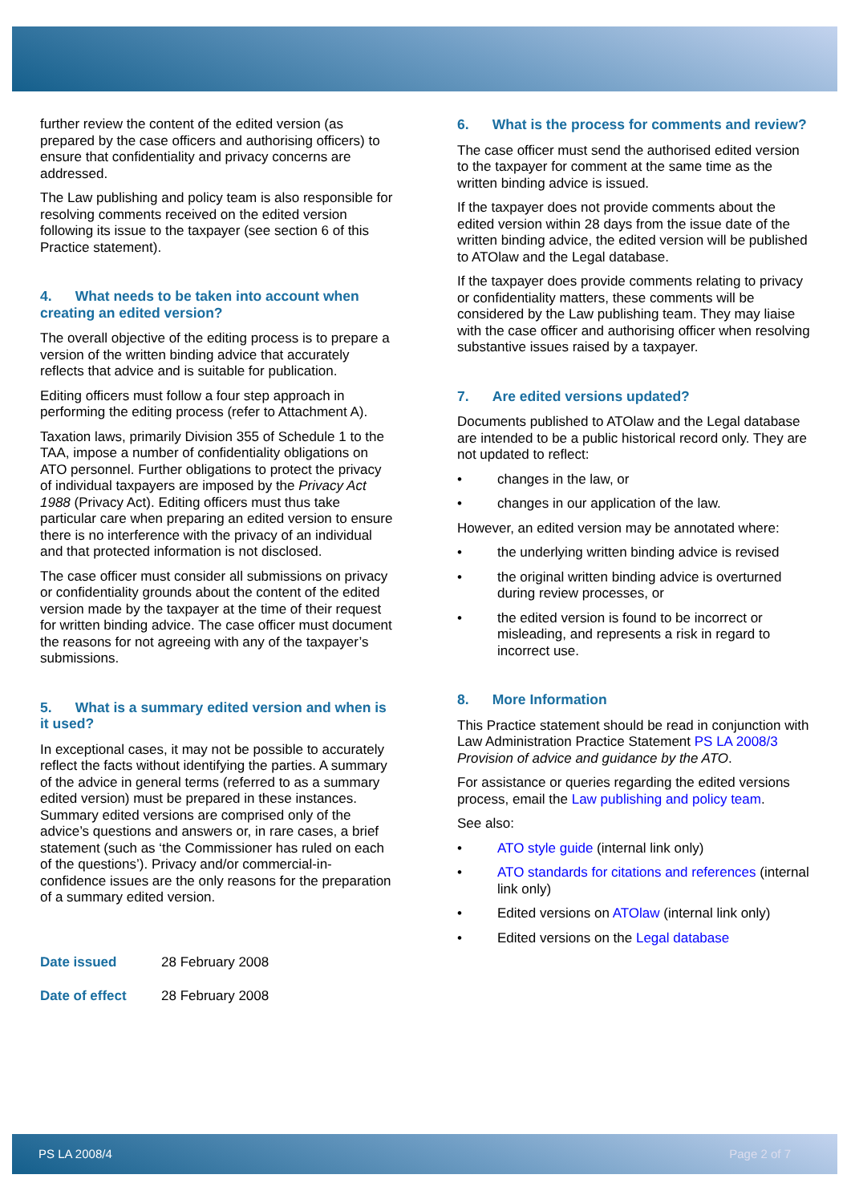further review the content of the edited version (as prepared by the case officers and authorising officers) to ensure that confidentiality and privacy concerns are addressed.
The Law publishing and policy team is also responsible for resolving comments received on the edited version following its issue to the taxpayer (see section 6 of this Practice statement).
4. What needs to be taken into account when creating an edited version?
The overall objective of the editing process is to prepare a version of the written binding advice that accurately reflects that advice and is suitable for publication.
Editing officers must follow a four step approach in performing the editing process (refer to Attachment A).
Taxation laws, primarily Division 355 of Schedule 1 to the TAA, impose a number of confidentiality obligations on ATO personnel. Further obligations to protect the privacy of individual taxpayers are imposed by the Privacy Act 1988 (Privacy Act). Editing officers must thus take particular care when preparing an edited version to ensure there is no interference with the privacy of an individual and that protected information is not disclosed.
The case officer must consider all submissions on privacy or confidentiality grounds about the content of the edited version made by the taxpayer at the time of their request for written binding advice. The case officer must document the reasons for not agreeing with any of the taxpayer’s submissions.
5. What is a summary edited version and when is it used?
In exceptional cases, it may not be possible to accurately reflect the facts without identifying the parties. A summary of the advice in general terms (referred to as a summary edited version) must be prepared in these instances. Summary edited versions are comprised only of the advice’s questions and answers or, in rare cases, a brief statement (such as ‘the Commissioner has ruled on each of the questions’). Privacy and/or commercial-in-confidence issues are the only reasons for the preparation of a summary edited version.
Date issued 28 February 2008
Date of effect 28 February 2008
6. What is the process for comments and review?
The case officer must send the authorised edited version to the taxpayer for comment at the same time as the written binding advice is issued.
If the taxpayer does not provide comments about the edited version within 28 days from the issue date of the written binding advice, the edited version will be published to ATOlaw and the Legal database.
If the taxpayer does provide comments relating to privacy or confidentiality matters, these comments will be considered by the Law publishing team. They may liaise with the case officer and authorising officer when resolving substantive issues raised by a taxpayer.
7. Are edited versions updated?
Documents published to ATOlaw and the Legal database are intended to be a public historical record only. They are not updated to reflect:
• changes in the law, or
• changes in our application of the law.
However, an edited version may be annotated where:
• the underlying written binding advice is revised
• the original written binding advice is overturned during review processes, or
• the edited version is found to be incorrect or misleading, and represents a risk in regard to incorrect use.
8. More Information
This Practice statement should be read in conjunction with Law Administration Practice Statement PS LA 2008/3 Provision of advice and guidance by the ATO.
For assistance or queries regarding the edited versions process, email the Law publishing and policy team.
See also:
• ATO style guide (internal link only)
• ATO standards for citations and references (internal link only)
• Edited versions on ATOlaw (internal link only)
• Edited versions on the Legal database
PS LA 2008/4 Page 2 of 7